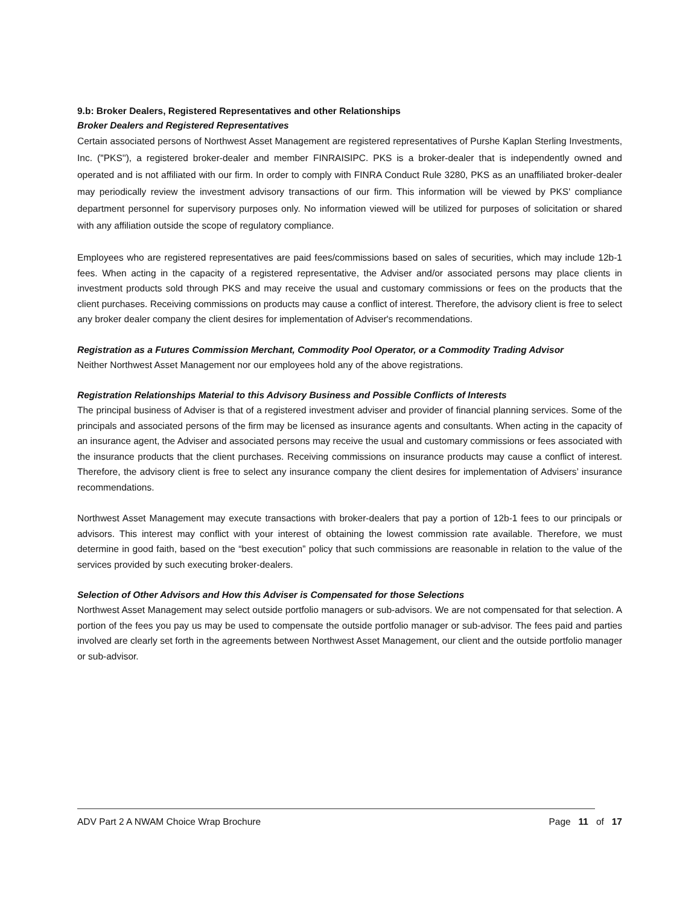9.b: Broker Dealers, Registered Representatives and other Relationships
Broker Dealers and Registered Representatives
Certain associated persons of Northwest Asset Management are registered representatives of Purshe Kaplan Sterling Investments, Inc. ("PKS''), a registered broker-dealer and member FINRAISIPC. PKS is a broker-dealer that is independently owned and operated and is not affiliated with our firm. In order to comply with FINRA Conduct Rule 3280, PKS as an unaffiliated broker-dealer may periodically review the investment advisory transactions of our firm. This information will be viewed by PKS' compliance department personnel for supervisory purposes only. No information viewed will be utilized for purposes of solicitation or shared with any affiliation outside the scope of regulatory compliance.
Employees who are registered representatives are paid fees/commissions based on sales of securities, which may include 12b-1 fees. When acting in the capacity of a registered representative, the Adviser and/or associated persons may place clients in investment products sold through PKS and may receive the usual and customary commissions or fees on the products that the client purchases. Receiving commissions on products may cause a conflict of interest. Therefore, the advisory client is free to select any broker dealer company the client desires for implementation of Adviser's recommendations.
Registration as a Futures Commission Merchant, Commodity Pool Operator, or a Commodity Trading Advisor
Neither Northwest Asset Management nor our employees hold any of the above registrations.
Registration Relationships Material to this Advisory Business and Possible Conflicts of Interests
The principal business of Adviser is that of a registered investment adviser and provider of financial planning services. Some of the principals and associated persons of the firm may be licensed as insurance agents and consultants. When acting in the capacity of an insurance agent, the Adviser and associated persons may receive the usual and customary commissions or fees associated with the insurance products that the client purchases. Receiving commissions on insurance products may cause a conflict of interest. Therefore, the advisory client is free to select any insurance company the client desires for implementation of Advisers’ insurance recommendations.
Northwest Asset Management may execute transactions with broker-dealers that pay a portion of 12b-1 fees to our principals or advisors. This interest may conflict with your interest of obtaining the lowest commission rate available. Therefore, we must determine in good faith, based on the “best execution” policy that such commissions are reasonable in relation to the value of the services provided by such executing broker-dealers.
Selection of Other Advisors and How this Adviser is Compensated for those Selections
Northwest Asset Management may select outside portfolio managers or sub-advisors. We are not compensated for that selection. A portion of the fees you pay us may be used to compensate the outside portfolio manager or sub-advisor. The fees paid and parties involved are clearly set forth in the agreements between Northwest Asset Management, our client and the outside portfolio manager or sub-advisor.
ADV Part 2 A NWAM Choice Wrap Brochure Page 11 of 17